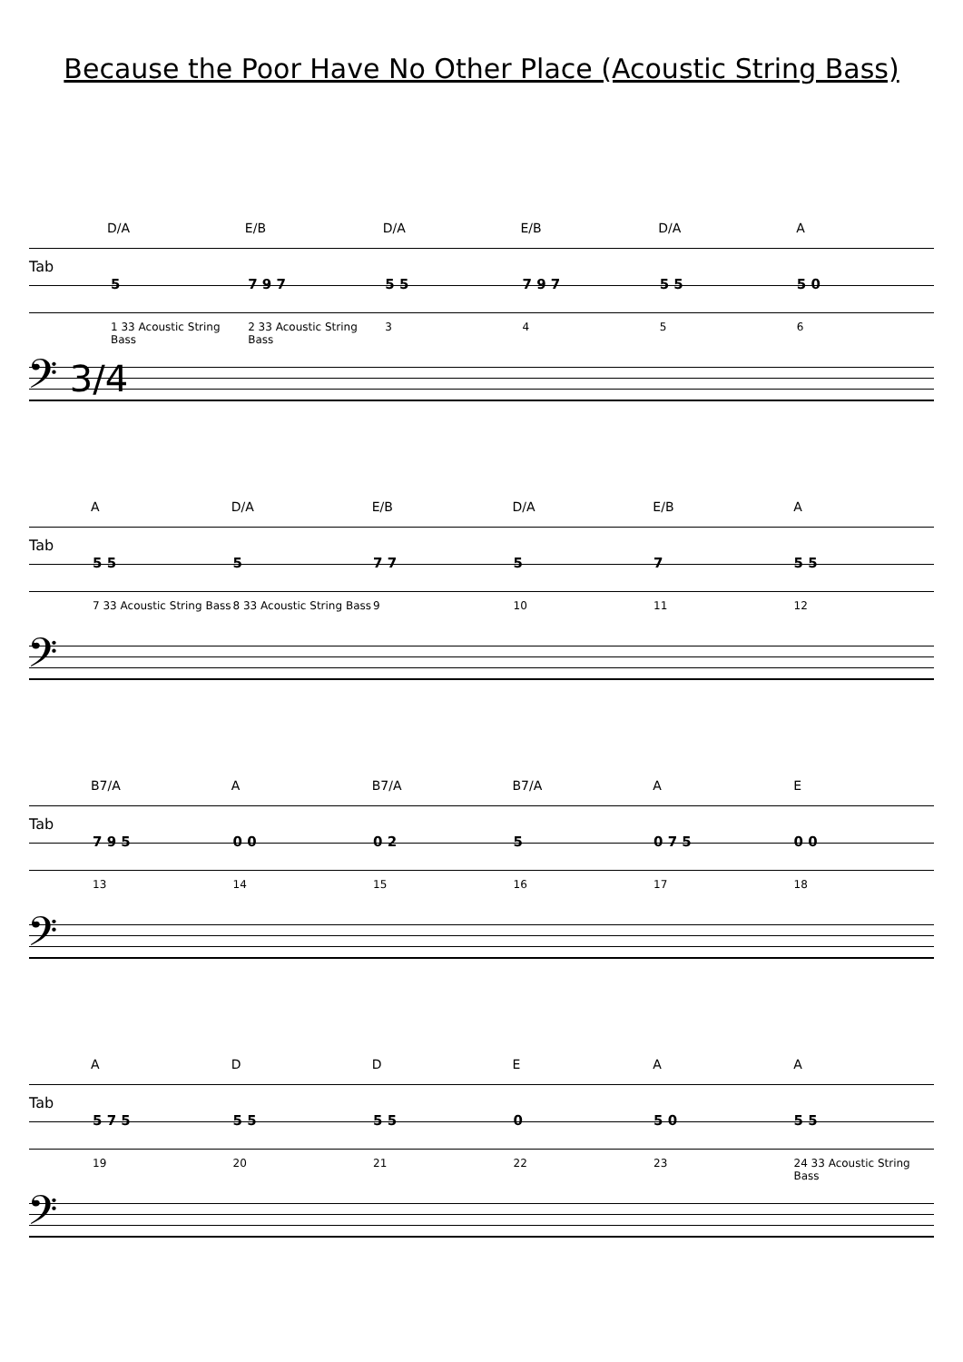Because the Poor Have No Other Place (Acoustic String Bass)
D/A E/B D/A E/B D/A A
Tab
5 7 9 7 5 5 7 9 7 5 5 5 0
1 33 Acoustic String Bass 2 33 Acoustic String Bass 3 4 5 6
𝄢 3/4
A D/A E/B D/A E/B A
Tab
5 5 5 7 7 5 7 5 5
7 33 Acoustic String Bass 8 33 Acoustic String Bass 9 10 11 12
𝄢
B7/A A B7/A B7/A A E
Tab
7 9 5 0 0 0 2 5 0 7 5 0 0
13 14 15 16 17 18
𝄢
A D D E A A
Tab
5 7 5 5 5 5 5 0 5 0 5 5
19 20 21 22 23 24 33 Acoustic String Bass
𝄢